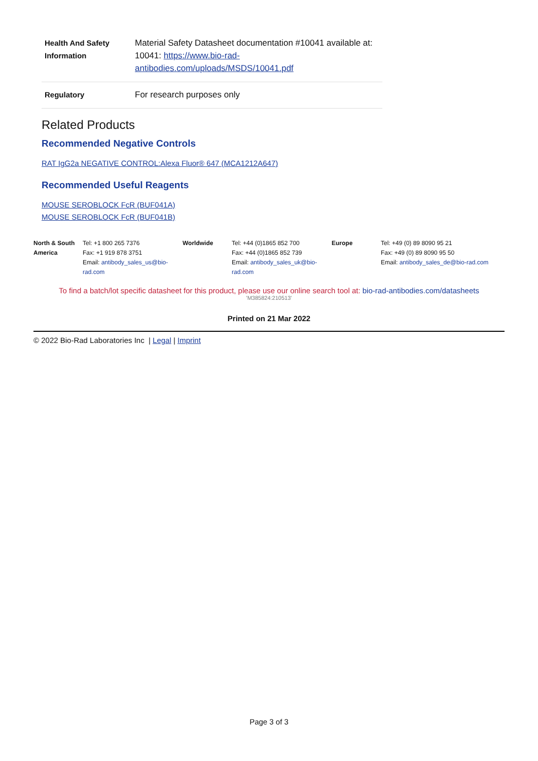| Health And Safety Information | Material Safety Datasheet documentation #10041 available at: 10041: https://www.bio-rad-antibodies.com/uploads/MSDS/10041.pdf |
| Regulatory | For research purposes only |
Related Products
Recommended Negative Controls
RAT IgG2a NEGATIVE CONTROL:Alexa Fluor® 647 (MCA1212A647)
Recommended Useful Reagents
MOUSE SEROBLOCK FcR (BUF041A)
MOUSE SEROBLOCK FcR (BUF041B)
| North & South America | Tel: +1 800 265 7376 Fax: +1 919 878 3751 Email: antibody_sales_us@bio-rad.com | Worldwide | Tel: +44 (0)1865 852 700 Fax: +44 (0)1865 852 739 Email: antibody_sales_uk@bio-rad.com | Europe | Tel: +49 (0) 89 8090 95 21 Fax: +49 (0) 89 8090 95 50 Email: antibody_sales_de@bio-rad.com |
To find a batch/lot specific datasheet for this product, please use our online search tool at: bio-rad-antibodies.com/datasheets
'M385824:210513'
Printed on 21 Mar 2022
© 2022 Bio-Rad Laboratories Inc | Legal | Imprint
Page 3 of 3